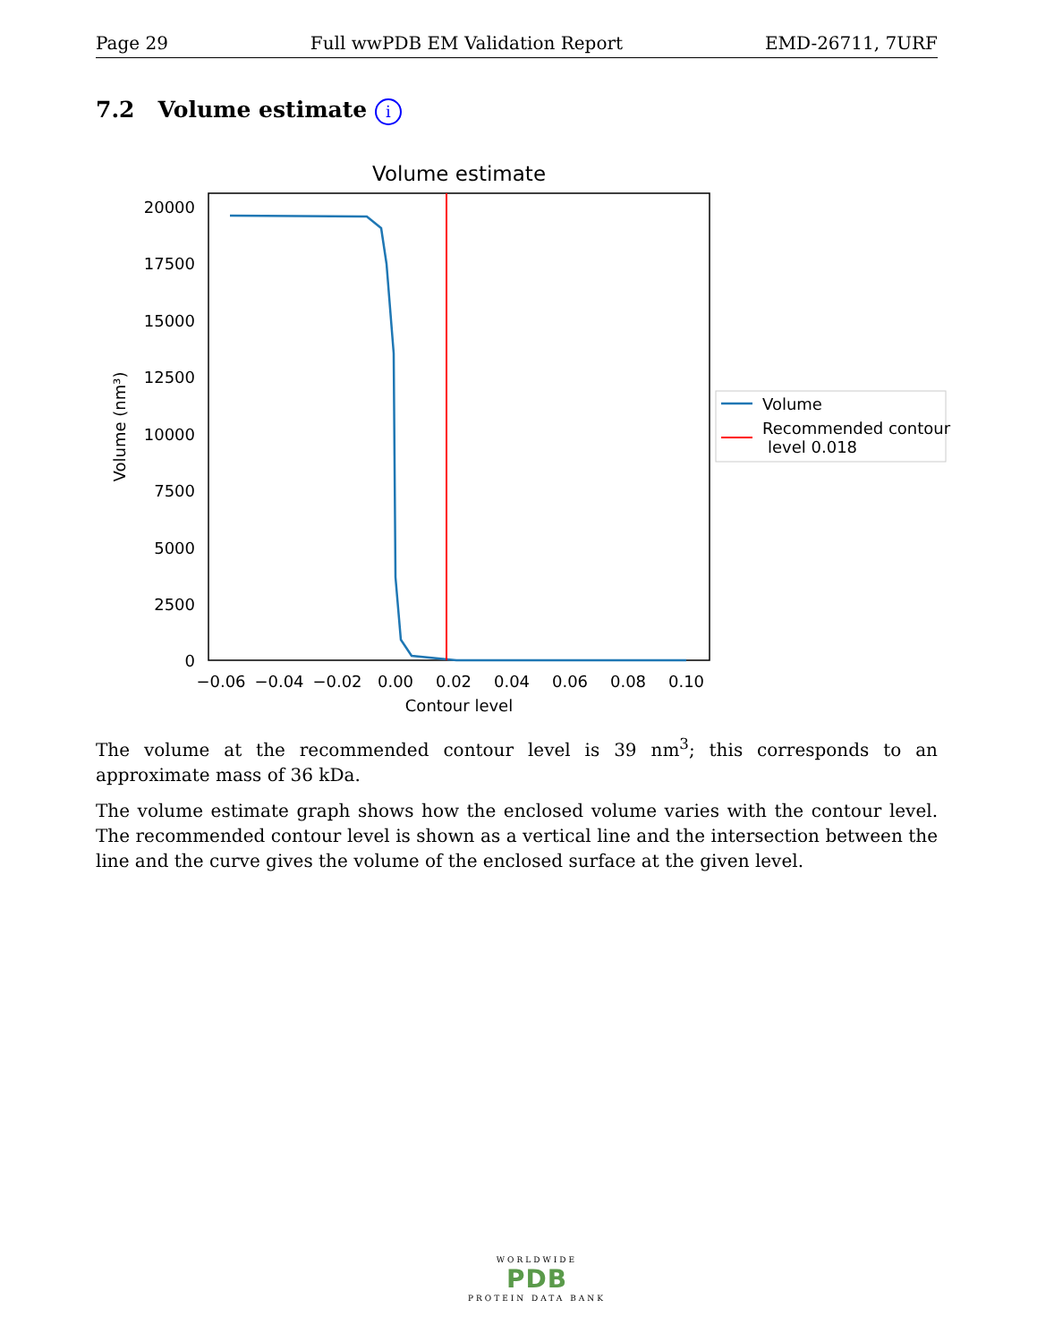Page 29 Full wwPDB EM Validation Report EMD-26711, 7URF
7.2 Volume estimate i
Volume estimate
20000
17500
15000
12500
10000
7500
5000
2500
0
−0.06
−0.04
−0.02
0.00
0.02
0.04
0.06
0.08
0.10
Contour level
Volume (nm³)
Volume
Recommended contour
level 0.018
The volume at the recommended contour level is 39 nm<sup>3</sup>; this corresponds to an approximate mass of 36 kDa.
The volume estimate graph shows how the enclosed volume varies with the contour level. The recommended contour level is shown as a vertical line and the intersection between the line and the curve gives the volume of the enclosed surface at the given level.
WORLDWIDE
PDB
PROTEIN DATA BANK